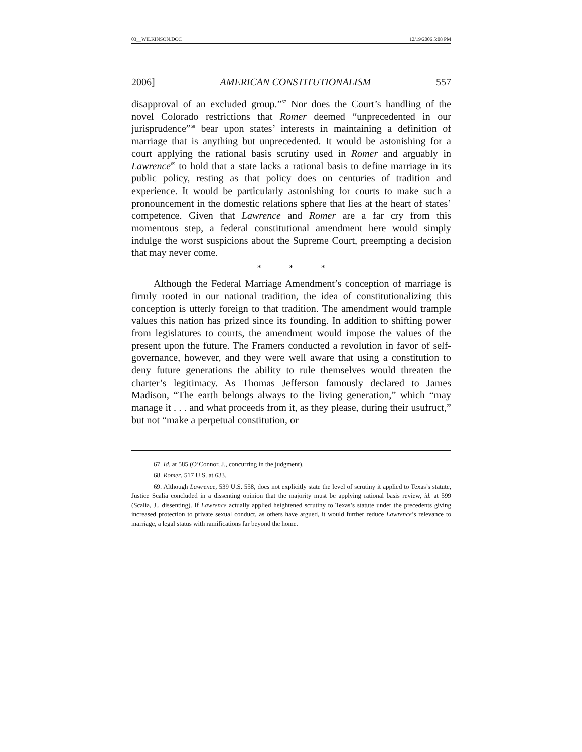03__WILKINSON.DOC 12/19/2006 5:08 PM
2006] AMERICAN CONSTITUTIONALISM 557
disapproval of an excluded group.”<sup>67</sup> Nor does the Court’s handling of the novel Colorado restrictions that Romer deemed “unprecedented in our jurisprudence”<sup>68</sup> bear upon states’ interests in maintaining a definition of marriage that is anything but unprecedented. It would be astonishing for a court applying the rational basis scrutiny used in Romer and arguably in Lawrence<sup>69</sup> to hold that a state lacks a rational basis to define marriage in its public policy, resting as that policy does on centuries of tradition and experience. It would be particularly astonishing for courts to make such a pronouncement in the domestic relations sphere that lies at the heart of states’ competence. Given that Lawrence and Romer are a far cry from this momentous step, a federal constitutional amendment here would simply indulge the worst suspicions about the Supreme Court, preempting a decision that may never come.
* * *
Although the Federal Marriage Amendment’s conception of marriage is firmly rooted in our national tradition, the idea of constitutionalizing this conception is utterly foreign to that tradition. The amendment would trample values this nation has prized since its founding. In addition to shifting power from legislatures to courts, the amendment would impose the values of the present upon the future. The Framers conducted a revolution in favor of self-governance, however, and they were well aware that using a constitution to deny future generations the ability to rule themselves would threaten the charter’s legitimacy. As Thomas Jefferson famously declared to James Madison, “The earth belongs always to the living generation,” which “may manage it . . . and what proceeds from it, as they please, during their usufruct,” but not “make a perpetual constitution, or
67. Id. at 585 (O’Connor, J., concurring in the judgment).
68. Romer, 517 U.S. at 633.
69. Although Lawrence, 539 U.S. 558, does not explicitly state the level of scrutiny it applied to Texas’s statute, Justice Scalia concluded in a dissenting opinion that the majority must be applying rational basis review, id. at 599 (Scalia, J., dissenting). If Lawrence actually applied heightened scrutiny to Texas’s statute under the precedents giving increased protection to private sexual conduct, as others have argued, it would further reduce Lawrence’s relevance to marriage, a legal status with ramifications far beyond the home.